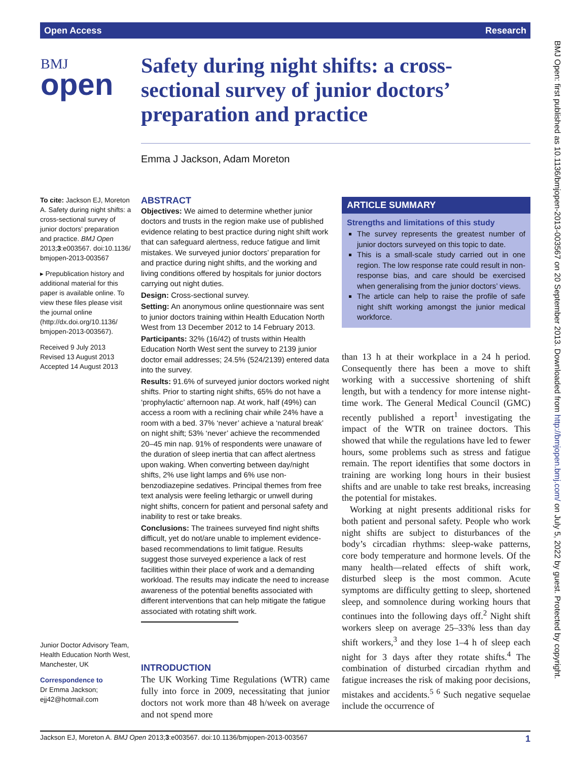Open Access Research
BMJ
open
Safety during night shifts: a cross-sectional survey of junior doctors’ preparation and practice
Emma J Jackson, Adam Moreton
To cite: Jackson EJ, Moreton A. Safety during night shifts: a cross-sectional survey of junior doctors’ preparation and practice. BMJ Open 2013;3:e003567. doi:10.1136/ bmjopen-2013-003567
▸ Prepublication history and additional material for this paper is available online. To view these files please visit the journal online (http://dx.doi.org/10.1136/ bmjopen-2013-003567).
Received 9 July 2013
Revised 13 August 2013
Accepted 14 August 2013
Junior Doctor Advisory Team, Health Education North West, Manchester, UK
Correspondence to
Dr Emma Jackson; ejj42@hotmail.com
ABSTRACT
Objectives: We aimed to determine whether junior doctors and trusts in the region make use of published evidence relating to best practice during night shift work that can safeguard alertness, reduce fatigue and limit mistakes. We surveyed junior doctors’ preparation for and practice during night shifts, and the working and living conditions offered by hospitals for junior doctors carrying out night duties.
Design: Cross-sectional survey.
Setting: An anonymous online questionnaire was sent to junior doctors training within Health Education North West from 13 December 2012 to 14 February 2013.
Participants: 32% (16/42) of trusts within Health Education North West sent the survey to 2139 junior doctor email addresses; 24.5% (524/2139) entered data into the survey.
Results: 91.6% of surveyed junior doctors worked night shifts. Prior to starting night shifts, 65% do not have a ‘prophylactic’ afternoon nap. At work, half (49%) can access a room with a reclining chair while 24% have a room with a bed. 37% ‘never’ achieve a ‘natural break’ on night shift; 53% ‘never’ achieve the recommended 20–45 min nap. 91% of respondents were unaware of the duration of sleep inertia that can affect alertness upon waking. When converting between day/night shifts, 2% use light lamps and 6% use non-benzodiazepine sedatives. Principal themes from free text analysis were feeling lethargic or unwell during night shifts, concern for patient and personal safety and inability to rest or take breaks.
Conclusions: The trainees surveyed find night shifts difficult, yet do not/are unable to implement evidence-based recommendations to limit fatigue. Results suggest those surveyed experience a lack of rest facilities within their place of work and a demanding workload. The results may indicate the need to increase awareness of the potential benefits associated with different interventions that can help mitigate the fatigue associated with rotating shift work.
ARTICLE SUMMARY
Strengths and limitations of this study
The survey represents the greatest number of junior doctors surveyed on this topic to date.
This is a small-scale study carried out in one region. The low response rate could result in non-response bias, and care should be exercised when generalising from the junior doctors’ views.
The article can help to raise the profile of safe night shift working amongst the junior medical workforce.
INTRODUCTION
The UK Working Time Regulations (WTR) came fully into force in 2009, necessitating that junior doctors not work more than 48 h/week on average and not spend more
than 13 h at their workplace in a 24 h period. Consequently there has been a move to shift working with a successive shortening of shift length, but with a tendency for more intense night-time work. The General Medical Council (GMC) recently published a report<sup>1</sup> investigating the impact of the WTR on trainee doctors. This showed that while the regulations have led to fewer hours, some problems such as stress and fatigue remain. The report identifies that some doctors in training are working long hours in their busiest shifts and are unable to take rest breaks, increasing the potential for mistakes.
Working at night presents additional risks for both patient and personal safety. People who work night shifts are subject to disturbances of the body’s circadian rhythms: sleep-wake patterns, core body temperature and hormone levels. Of the many health—related effects of shift work, disturbed sleep is the most common. Acute symptoms are difficulty getting to sleep, shortened sleep, and somnolence during working hours that continues into the following days off.<sup>2</sup> Night shift workers sleep on average 25–33% less than day shift workers,<sup>3</sup> and they lose 1–4 h of sleep each night for 3 days after they rotate shifts.<sup>4</sup> The combination of disturbed circadian rhythm and fatigue increases the risk of making poor decisions, mistakes and accidents.<sup>5 6</sup> Such negative sequelae include the occurrence of
Jackson EJ, Moreton A. BMJ Open 2013;3:e003567. doi:10.1136/bmjopen-2013-003567 1
BMJ Open: first published as 10.1136/bmjopen-2013-003567 on 20 September 2013. Downloaded from http://bmjopen.bmj.com/ on July 5, 2022 by guest. Protected by copyright.